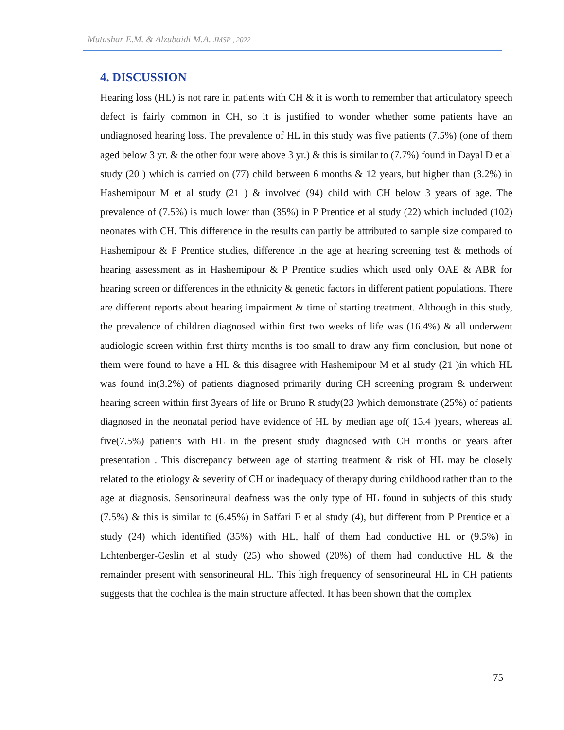Mutashar E.M. & Alzubaidi M.A. JMSP , 2022
4. DISCUSSION
Hearing loss (HL) is not rare in patients with CH & it is worth to remember that articulatory speech defect is fairly common in CH, so it is justified to wonder whether some patients have an undiagnosed hearing loss. The prevalence of HL in this study was five patients (7.5%) (one of them aged below 3 yr. & the other four were above 3 yr.) & this is similar to (7.7%) found in Dayal D et al study (20 ) which is carried on (77) child between 6 months & 12 years, but higher than (3.2%) in Hashemipour M et al study (21 ) & involved (94) child with CH below 3 years of age. The prevalence of (7.5%) is much lower than (35%) in P Prentice et al study (22) which included (102) neonates with CH. This difference in the results can partly be attributed to sample size compared to Hashemipour & P Prentice studies, difference in the age at hearing screening test & methods of hearing assessment as in Hashemipour & P Prentice studies which used only OAE & ABR for hearing screen or differences in the ethnicity & genetic factors in different patient populations. There are different reports about hearing impairment & time of starting treatment. Although in this study, the prevalence of children diagnosed within first two weeks of life was (16.4%) & all underwent audiologic screen within first thirty months is too small to draw any firm conclusion, but none of them were found to have a HL & this disagree with Hashemipour M et al study (21 )in which HL was found in(3.2%) of patients diagnosed primarily during CH screening program & underwent hearing screen within first 3years of life or Bruno R study(23 )which demonstrate (25%) of patients diagnosed in the neonatal period have evidence of HL by median age of( 15.4 )years, whereas all five(7.5%) patients with HL in the present study diagnosed with CH months or years after presentation . This discrepancy between age of starting treatment & risk of HL may be closely related to the etiology & severity of CH or inadequacy of therapy during childhood rather than to the age at diagnosis. Sensorineural deafness was the only type of HL found in subjects of this study (7.5%) & this is similar to (6.45%) in Saffari F et al study (4), but different from P Prentice et al study (24) which identified (35%) with HL, half of them had conductive HL or (9.5%) in Lchtenberger-Geslin et al study (25) who showed (20%) of them had conductive HL & the remainder present with sensorineural HL. This high frequency of sensorineural HL in CH patients suggests that the cochlea is the main structure affected. It has been shown that the complex
75